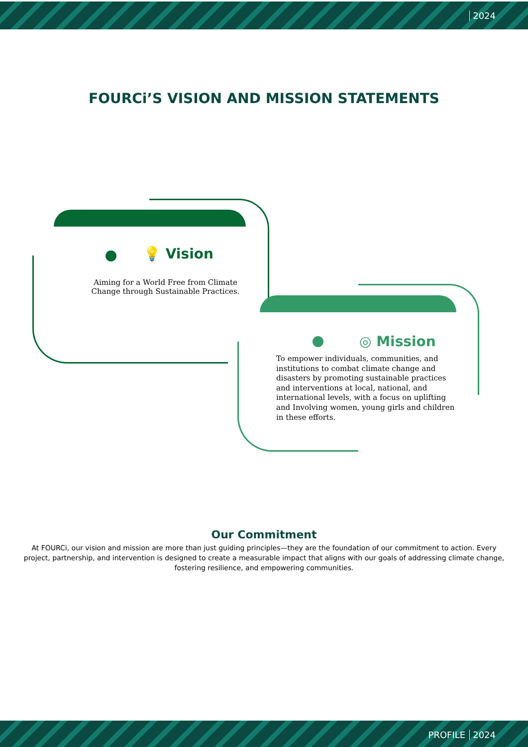2024
FOURCi’S VISION AND MISSION STATEMENTS
💡 Vision
Aiming for a World Free from Climate Change through Sustainable Practices.
◎ Mission
To empower individuals, communities, and institutions to combat climate change and disasters by promoting sustainable practices and interventions at local, national, and international levels, with a focus on uplifting and Involving women, young girls and children in these efforts.
Our Commitment
At FOURCi, our vision and mission are more than just guiding principles—they are the foundation of our commitment to action. Every project, partnership, and intervention is designed to create a measurable impact that aligns with our goals of addressing climate change, fostering resilience, and empowering communities.
PROFILE 2024